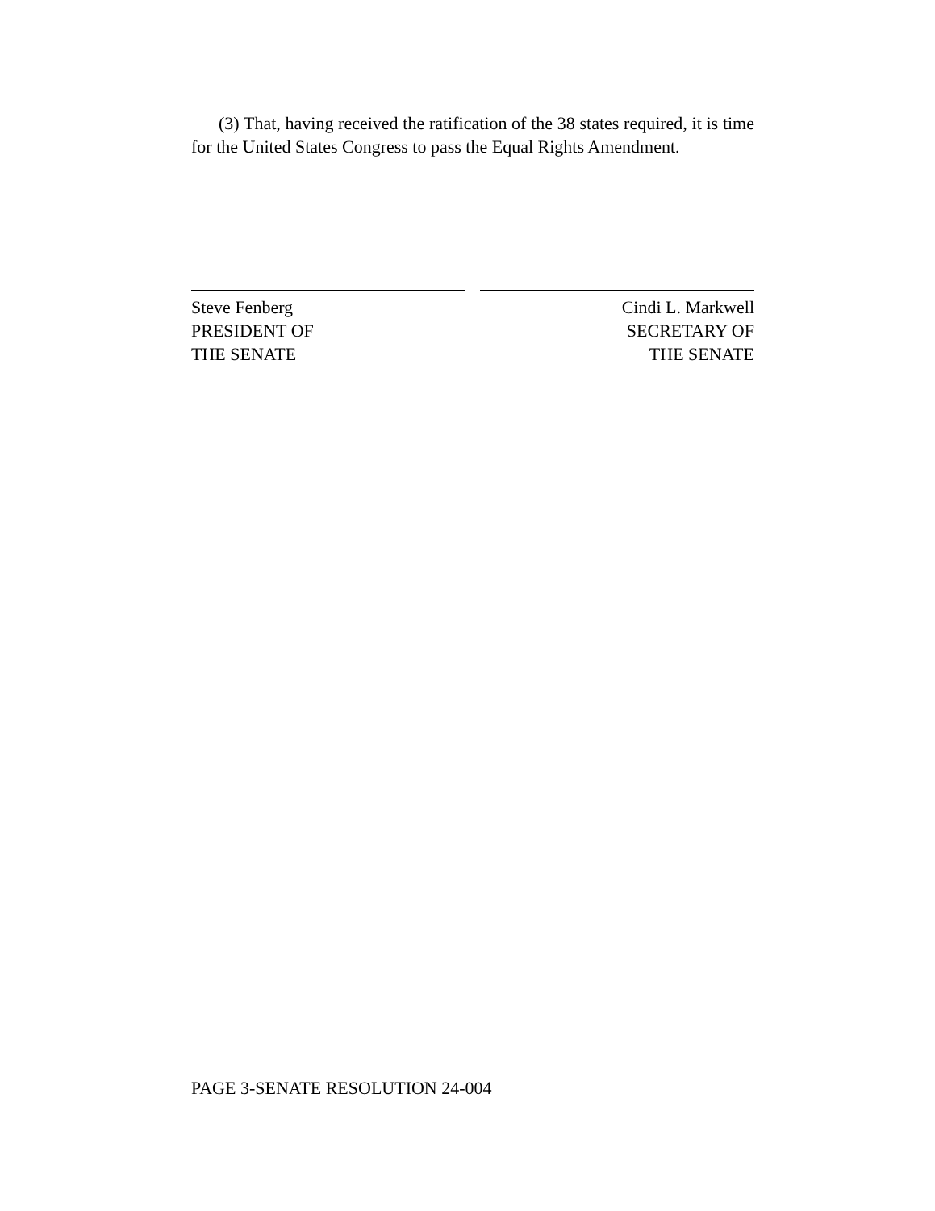(3) That, having received the ratification of the 38 states required, it is time for the United States Congress to pass the Equal Rights Amendment.
Steve Fenberg
PRESIDENT OF
THE SENATE
Cindi L. Markwell
SECRETARY OF
THE SENATE
PAGE 3-SENATE RESOLUTION 24-004